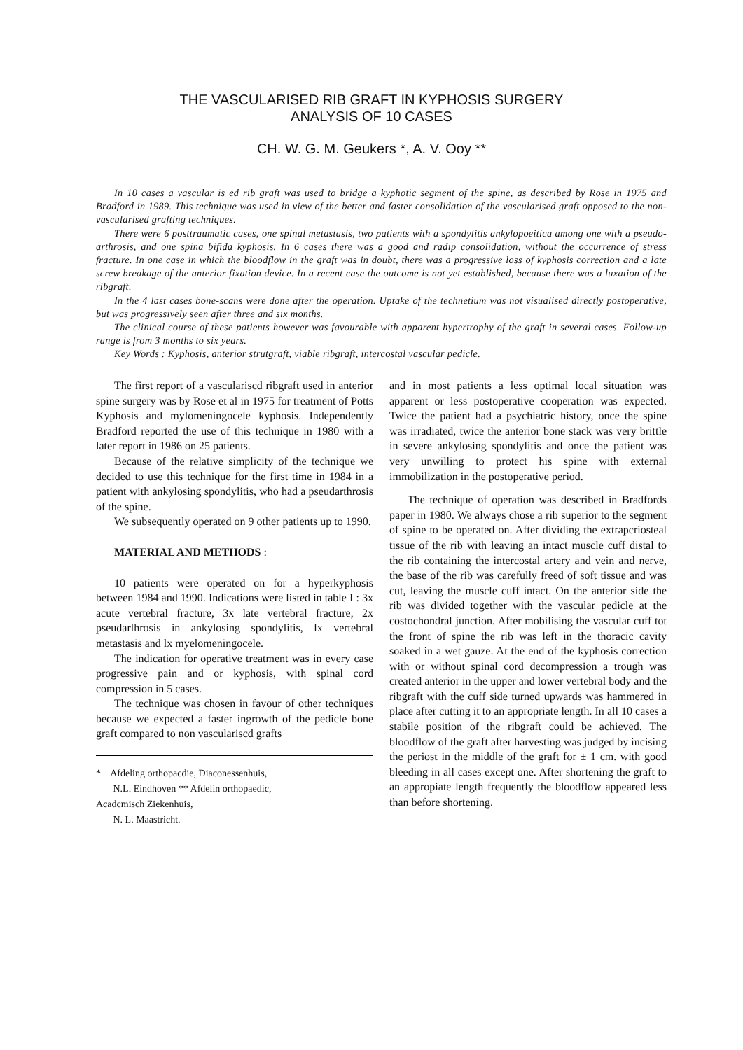THE VASCULARISED RIB GRAFT IN KYPHOSIS SURGERY
ANALYSIS OF 10 CASES
CH. W. G. M. Geukers *, A. V. Ooy **
In 10 cases a vascular is ed rib graft was used to bridge a kyphotic segment of the spine, as described by Rose in 1975 and Bradford in 1989. This technique was used in view of the better and faster consolidation of the vascularised graft opposed to the non-vascularised grafting techniques.
There were 6 posttraumatic cases, one spinal metastasis, two patients with a spondylitis ankylopoeitica among one with a pseudo-arthrosis, and one spina bifida kyphosis. In 6 cases there was a good and radip consolidation, without the occurrence of stress fracture. In one case in which the bloodflow in the graft was in doubt, there was a progressive loss of kyphosis correction and a late screw breakage of the anterior fixation device. In a recent case the outcome is not yet established, because there was a luxation of the ribgraft.
In the 4 last cases bone-scans were done after the operation. Uptake of the technetium was not visualised directly postoperative, but was progressively seen after three and six months.
The clinical course of these patients however was favourable with apparent hypertrophy of the graft in several cases. Follow-up range is from 3 months to six years.
Key Words : Kyphosis, anterior strutgraft, viable ribgraft, intercostal vascular pedicle.
The first report of a vasculariscd ribgraft used in anterior spine surgery was by Rose et al in 1975 for treatment of Potts Kyphosis and mylomeningocele kyphosis. Independently Bradford reported the use of this technique in 1980 with a later report in 1986 on 25 patients.
Because of the relative simplicity of the technique we decided to use this technique for the first time in 1984 in a patient with ankylosing spondylitis, who had a pseudarthrosis of the spine.
We subsequently operated on 9 other patients up to 1990.
MATERIAL AND METHODS :
10 patients were operated on for a hyperkyphosis between 1984 and 1990. Indications were listed in table I : 3x acute vertebral fracture, 3x late vertebral fracture, 2x pseudarlhrosis in ankylosing spondylitis, lx vertebral metastasis and lx myelomeningocele.
The indication for operative treatment was in every case progressive pain and or kyphosis, with spinal cord compression in 5 cases.
The technique was chosen in favour of other techniques because we expected a faster ingrowth of the pedicle bone graft compared to non vasculariscd grafts
* Afdeling orthopacdie, Diaconessenhuis,
N.L. Eindhoven ** Afdelin orthopaedic,
Acadcmisch Ziekenhuis,
N. L. Maastricht.
and in most patients a less optimal local situation was apparent or less postoperative cooperation was expected. Twice the patient had a psychiatric history, once the spine was irradiated, twice the anterior bone stack was very brittle in severe ankylosing spondylitis and once the patient was very unwilling to protect his spine with external immobilization in the postoperative period.
The technique of operation was described in Bradfords paper in 1980. We always chose a rib superior to the segment of spine to be operated on. After dividing the extrapcriosteal tissue of the rib with leaving an intact muscle cuff distal to the rib containing the intercostal artery and vein and nerve, the base of the rib was carefully freed of soft tissue and was cut, leaving the muscle cuff intact. On the anterior side the rib was divided together with the vascular pedicle at the costochondral junction. After mobilising the vascular cuff tot the front of spine the rib was left in the thoracic cavity soaked in a wet gauze. At the end of the kyphosis correction with or without spinal cord decompression a trough was created anterior in the upper and lower vertebral body and the ribgraft with the cuff side turned upwards was hammered in place after cutting it to an appropriate length. In all 10 cases a stabile position of the ribgraft could be achieved. The bloodflow of the graft after harvesting was judged by incising the periost in the middle of the graft for ± 1 cm. with good bleeding in all cases except one. After shortening the graft to an appropiate length frequently the bloodflow appeared less than before shortening.